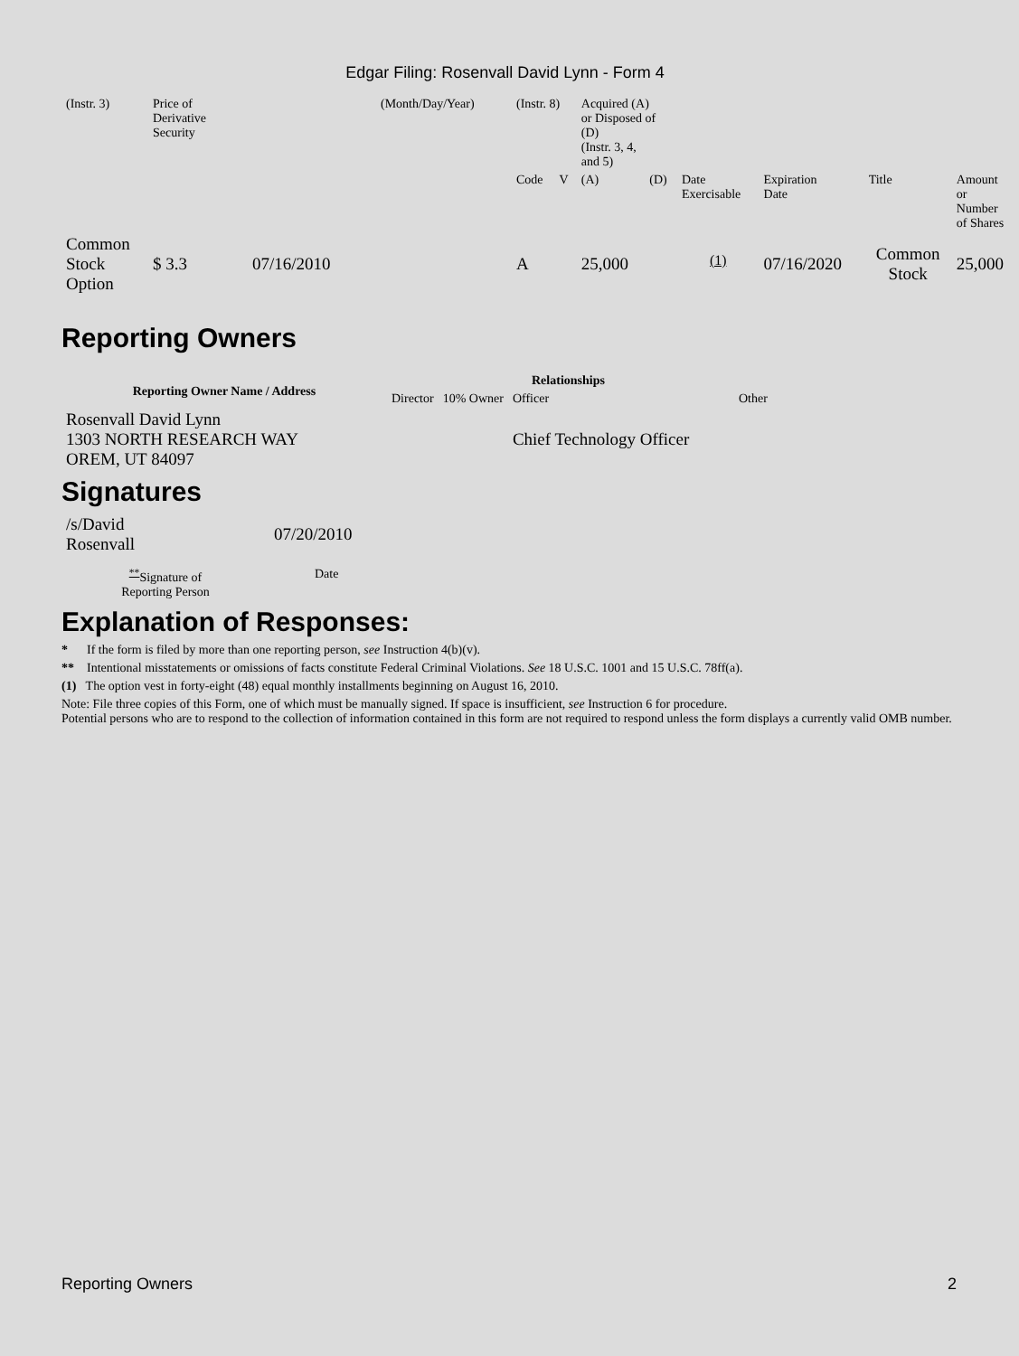Edgar Filing: Rosenvall David Lynn - Form 4
| (Instr. 3) | Price of Derivative Security | | (Month/Day/Year) | (Instr. 8) | | Acquired (A) or Disposed of (D) (Instr. 3, 4, and 5) | | | | | |
| | | | | Code | V | (A) | (D) | Date Exercisable | Expiration Date | Title | Amount or Number of Shares |
| Common Stock Option | $ 3.3 | 07/16/2010 | | A | | 25,000 | | <sup>(1)</sup> | 07/16/2020 | Common Stock | 25,000 |
Reporting Owners
| Reporting Owner Name / Address | Relationships | | | |
| --- | --- | --- | --- | --- |
| | Director | 10% Owner | Officer | Other |
| Rosenvall David Lynn 1303 NORTH RESEARCH WAY OREM, UT 84097 | | | Chief Technology Officer | |
Signatures
| /s/David Rosenvall | 07/20/2010 |
| <sup>**</sup> Signature of Reporting Person | Date |
Explanation of Responses:
* If the form is filed by more than one reporting person, see Instruction 4(b)(v).
** Intentional misstatements or omissions of facts constitute Federal Criminal Violations. See 18 U.S.C. 1001 and 15 U.S.C. 78ff(a).
(1) The option vest in forty-eight (48) equal monthly installments beginning on August 16, 2010.
Note: File three copies of this Form, one of which must be manually signed. If space is insufficient, see Instruction 6 for procedure.
Potential persons who are to respond to the collection of information contained in this form are not required to respond unless the form displays a currently valid OMB number.
Reporting Owners 2